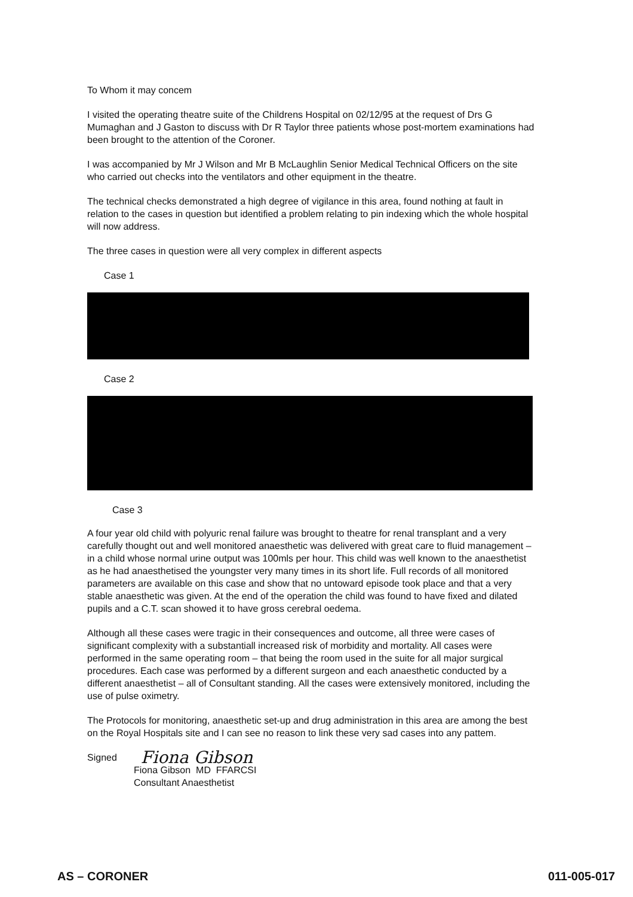To Whom it may concem
I visited the operating theatre suite of the Childrens Hospital on 02/12/95 at the request of Drs G Mumaghan and J Gaston to discuss with Dr R Taylor three patients whose post-mortem examinations had been brought to the attention of the Coroner.
I was accompanied by Mr J Wilson and Mr B McLaughlin Senior Medical Technical Officers on the site who carried out checks into the ventilators and other equipment in the theatre.
The technical checks demonstrated a high degree of vigilance in this area, found nothing at fault in relation to the cases in question but identified a problem relating to pin indexing which the whole hospital will now address.
The three cases in question were all very complex in different aspects
Case 1
Case 2
Case 3
A four year old child with polyuric renal failure was brought to theatre for renal transplant and a very carefully thought out and well monitored anaesthetic was delivered with great care to fluid management – in a child whose normal urine output was 100mls per hour. This child was well known to the anaesthetist as he had anaesthetised the youngster very many times in its short life. Full records of all monitored parameters are available on this case and show that no untoward episode took place and that a very stable anaesthetic was given. At the end of the operation the child was found to have fixed and dilated pupils and a C.T. scan showed it to have gross cerebral oedema.
Although all these cases were tragic in their consequences and outcome, all three were cases of significant complexity with a substantiall increased risk of morbidity and mortality. All cases were performed in the same operating room – that being the room used in the suite for all major surgical procedures. Each case was performed by a different surgeon and each anaesthetic conducted by a different anaesthetist – all of Consultant standing. All the cases were extensively monitored, including the use of pulse oximetry.
The Protocols for monitoring, anaesthetic set-up and drug administration in this area are among the best on the Royal Hospitals site and I can see no reason to link these very sad cases into any pattem.
Signed Fiona Gibson
Fiona Gibson MD FFARCSI
Consultant Anaesthetist
AS – CORONER 011-005-017